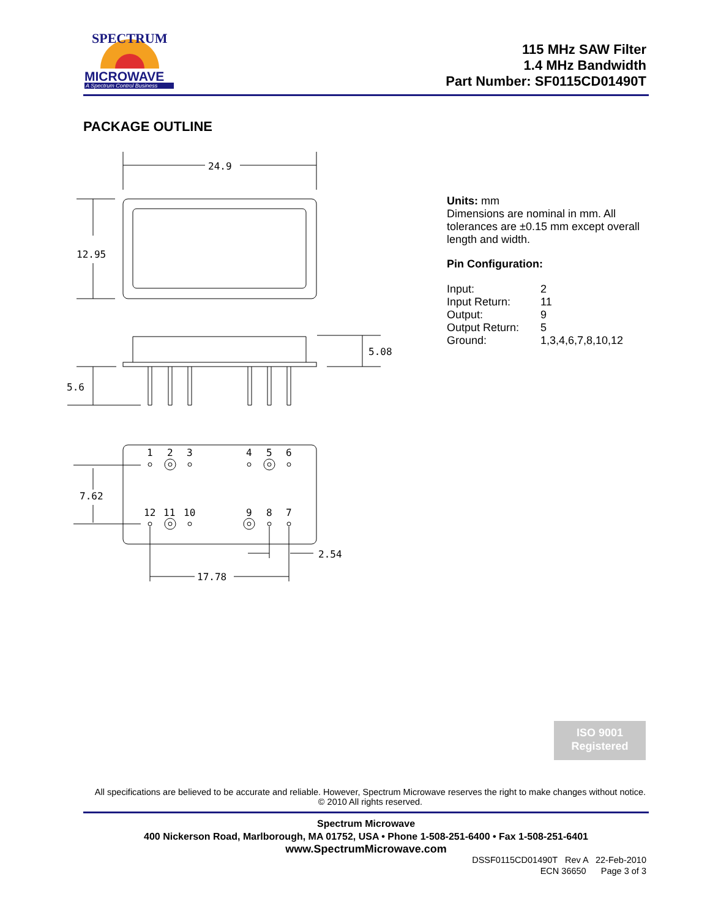SPECTRUM
MICROWAVE
A Spectrum Control Business
115 MHz SAW Filter
1.4 MHz Bandwidth
Part Number: SF0115CD01490T
PACKAGE OUTLINE
24.9
12.95
5.08
5.6
1
2
3
4
5
6
7.62
12
11
10
9
8
7
2.54
17.78
Units: mm
Dimensions are nominal in mm. All tolerances are ±0.15 mm except overall length and width.
Pin Configuration:
| Input: | 2 |
| Input Return: | 11 |
| Output: | 9 |
| Output Return: | 5 |
| Ground: | 1,3,4,6,7,8,10,12 |
ISO 9001
Registered
All specifications are believed to be accurate and reliable. However, Spectrum Microwave reserves the right to make changes without notice.
© 2010 All rights reserved.
Spectrum Microwave
400 Nickerson Road, Marlborough, MA 01752, USA • Phone 1-508-251-6400 • Fax 1-508-251-6401
www.SpectrumMicrowave.com
DSSF0115CD01490T Rev A 22-Feb-2010
ECN 36650 Page 3 of 3